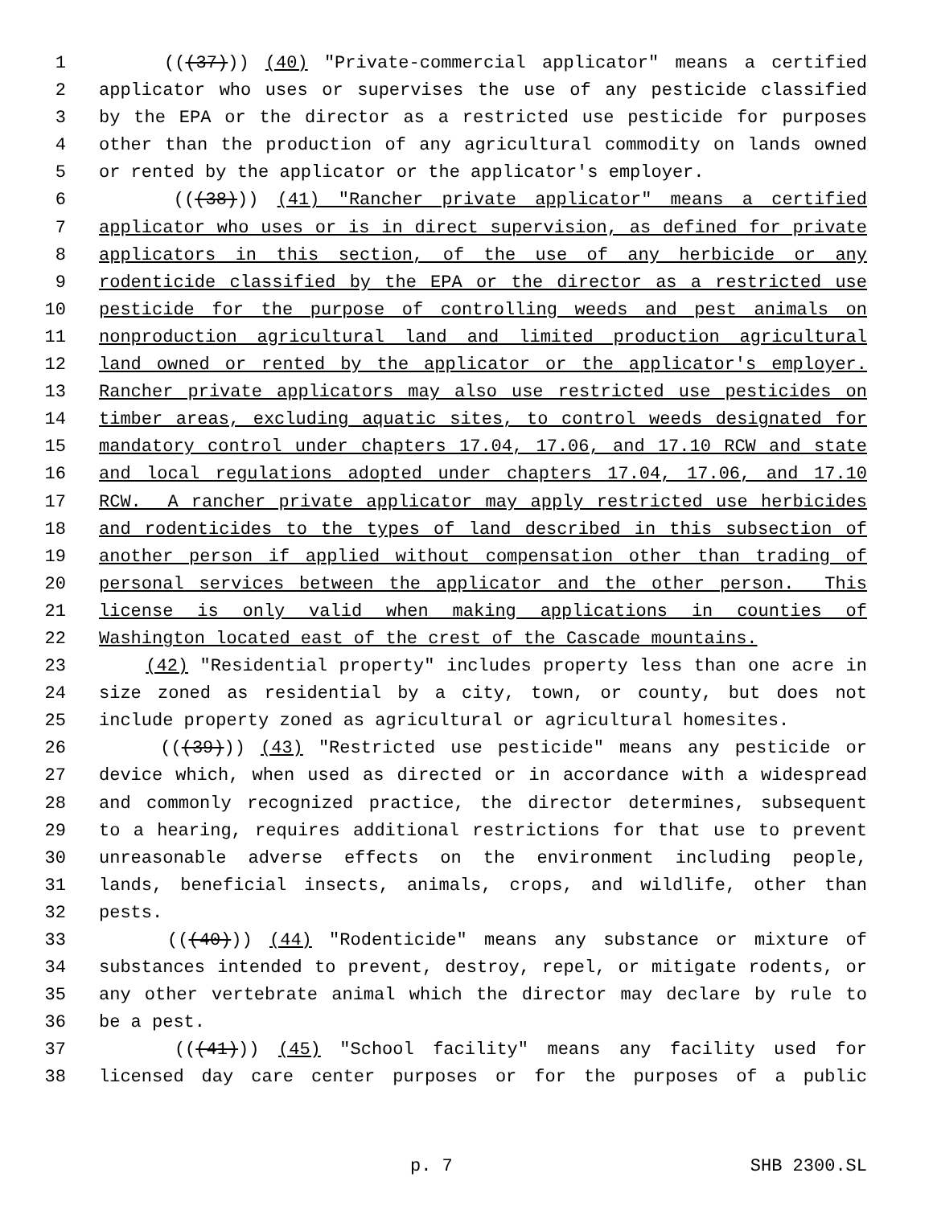1 (((37))) (40) "Private-commercial applicator" means a certified
2 applicator who uses or supervises the use of any pesticide classified
3 by the EPA or the director as a restricted use pesticide for purposes
4 other than the production of any agricultural commodity on lands owned
5 or rented by the applicator or the applicator's employer.
6 (((38))) (41) "Rancher private applicator" means a certified
7 applicator who uses or is in direct supervision, as defined for private
8 applicators in this section, of the use of any herbicide or any
9 rodenticide classified by the EPA or the director as a restricted use
10 pesticide for the purpose of controlling weeds and pest animals on
11 nonproduction agricultural land and limited production agricultural
12 land owned or rented by the applicator or the applicator's employer.
13 Rancher private applicators may also use restricted use pesticides on
14 timber areas, excluding aquatic sites, to control weeds designated for
15 mandatory control under chapters 17.04, 17.06, and 17.10 RCW and state
16 and local regulations adopted under chapters 17.04, 17.06, and 17.10
17 RCW. A rancher private applicator may apply restricted use herbicides
18 and rodenticides to the types of land described in this subsection of
19 another person if applied without compensation other than trading of
20 personal services between the applicator and the other person. This
21 license is only valid when making applications in counties of
22 Washington located east of the crest of the Cascade mountains.
23 (42) "Residential property" includes property less than one acre in
24 size zoned as residential by a city, town, or county, but does not
25 include property zoned as agricultural or agricultural homesites.
26 (((39))) (43) "Restricted use pesticide" means any pesticide or
27 device which, when used as directed or in accordance with a widespread
28 and commonly recognized practice, the director determines, subsequent
29 to a hearing, requires additional restrictions for that use to prevent
30 unreasonable adverse effects on the environment including people,
31 lands, beneficial insects, animals, crops, and wildlife, other than
32 pests.
33 (((40))) (44) "Rodenticide" means any substance or mixture of
34 substances intended to prevent, destroy, repel, or mitigate rodents, or
35 any other vertebrate animal which the director may declare by rule to
36 be a pest.
37 (((41))) (45) "School facility" means any facility used for
38 licensed day care center purposes or for the purposes of a public
p. 7 SHB 2300.SL